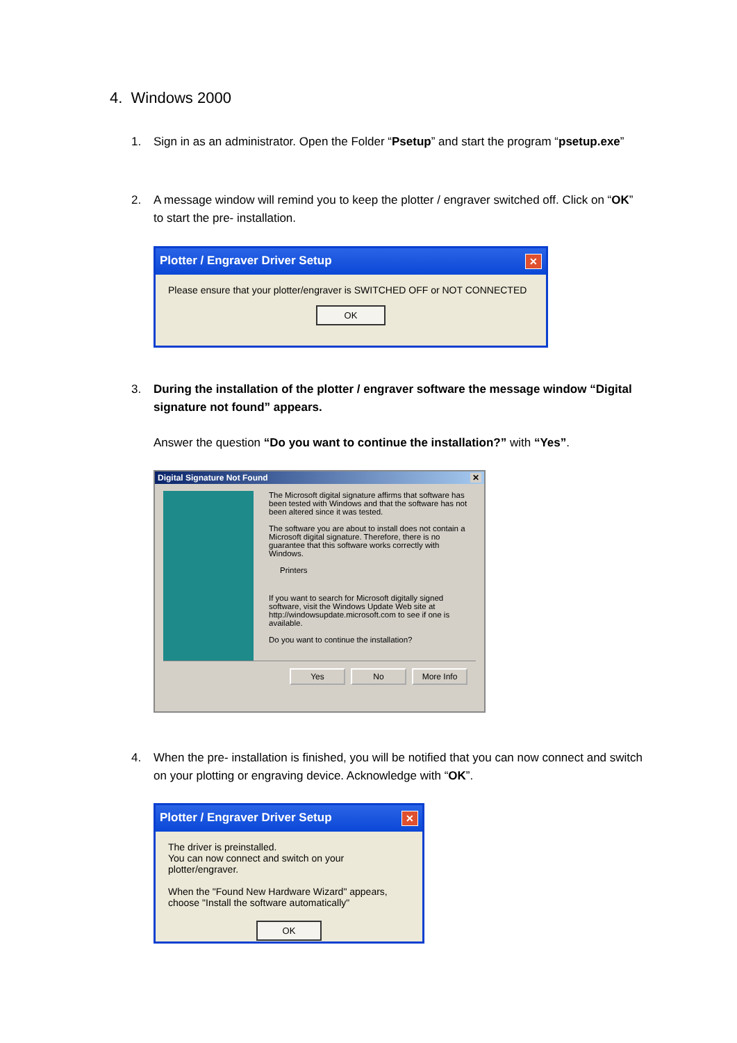4. Windows 2000
1. Sign in as an administrator. Open the Folder “Psetup” and start the program “psetup.exe”
2. A message window will remind you to keep the plotter / engraver switched off. Click on “OK” to start the pre- installation.
Plotter / Engraver Driver Setup ✕
Please ensure that your plotter/engraver is SWITCHED OFF or NOT CONNECTED
OK
3. During the installation of the plotter / engraver software the message window “Digital signature not found” appears.
Answer the question “Do you want to continue the installation?” with “Yes”.
Digital Signature Not Found ✕
The Microsoft digital signature affirms that software has been tested with Windows and that the software has not been altered since it was tested.
The software you are about to install does not contain a Microsoft digital signature. Therefore, there is no guarantee that this software works correctly with Windows.
Printers
If you want to search for Microsoft digitally signed software, visit the Windows Update Web site at http://windowsupdate.microsoft.com to see if one is available.
Do you want to continue the installation?
Yes No More Info
4. When the pre- installation is finished, you will be notified that you can now connect and switch on your plotting or engraving device. Acknowledge with “OK”.
Plotter / Engraver Driver Setup ✕
The driver is preinstalled.
You can now connect and switch on your plotter/engraver.
When the "Found New Hardware Wizard" appears,
choose "Install the software automatically"
OK